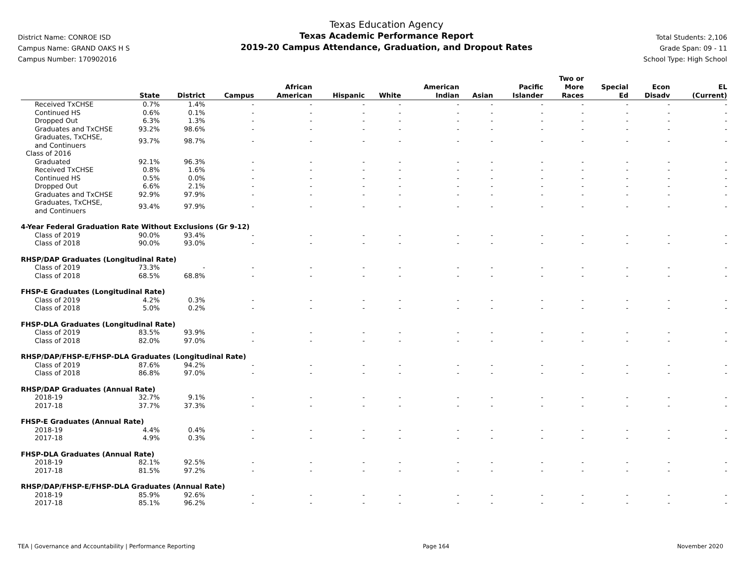District Name: CONROE ISD
Campus Name: GRAND OAKS H S
Campus Number: 170902016
Texas Education Agency
Texas Academic Performance Report
2019-20 Campus Attendance, Graduation, and Dropout Rates
Total Students: 2,106
Grade Span: 09 - 11
School Type: High School
| | State | District | Campus | African American | Hispanic | White | American Indian | Asian | Pacific Islander | Two or More Races | Special Ed | Econ Disadv | EL (Current) |
| --- | --- | --- | --- | --- | --- | --- | --- | --- | --- | --- | --- | --- | --- |
| Received TxCHSE | 0.7% | 1.4% | - | - | - | - | - | - | - | - | - | - | - |
| Continued HS | 0.6% | 0.1% | - | - | - | - | - | - | - | - | - | - | - |
| Dropped Out | 6.3% | 1.3% | - | - | - | - | - | - | - | - | - | - | - |
| Graduates and TxCHSE | 93.2% | 98.6% | - | - | - | - | - | - | - | - | - | - | - |
| Graduates, TxCHSE, and Continuers | 93.7% | 98.7% | - | - | - | - | - | - | - | - | - | - | - |
| Class of 2016 | | | | | | | | | | | | | |
| Graduated | 92.1% | 96.3% | - | - | - | - | - | - | - | - | - | - | - |
| Received TxCHSE | 0.8% | 1.6% | - | - | - | - | - | - | - | - | - | - | - |
| Continued HS | 0.5% | 0.0% | - | - | - | - | - | - | - | - | - | - | - |
| Dropped Out | 6.6% | 2.1% | - | - | - | - | - | - | - | - | - | - | - |
| Graduates and TxCHSE | 92.9% | 97.9% | - | - | - | - | - | - | - | - | - | - | - |
| Graduates, TxCHSE, and Continuers | 93.4% | 97.9% | - | - | - | - | - | - | - | - | - | - | - |
| 4-Year Federal Graduation Rate Without Exclusions (Gr 9-12) | | | | | | | | | | | | | |
| Class of 2019 | 90.0% | 93.4% | - | - | - | - | - | - | - | - | - | - | - |
| Class of 2018 | 90.0% | 93.0% | - | - | - | - | - | - | - | - | - | - | - |
| RHSP/DAP Graduates (Longitudinal Rate) | | | | | | | | | | | | | |
| Class of 2019 | 73.3% | - | - | - | - | - | - | - | - | - | - | - | - |
| Class of 2018 | 68.5% | 68.8% | - | - | - | - | - | - | - | - | - | - | - |
| FHSP-E Graduates (Longitudinal Rate) | | | | | | | | | | | | | |
| Class of 2019 | 4.2% | 0.3% | - | - | - | - | - | - | - | - | - | - | - |
| Class of 2018 | 5.0% | 0.2% | - | - | - | - | - | - | - | - | - | - | - |
| FHSP-DLA Graduates (Longitudinal Rate) | | | | | | | | | | | | | |
| Class of 2019 | 83.5% | 93.9% | - | - | - | - | - | - | - | - | - | - | - |
| Class of 2018 | 82.0% | 97.0% | - | - | - | - | - | - | - | - | - | - | - |
| RHSP/DAP/FHSP-E/FHSP-DLA Graduates (Longitudinal Rate) | | | | | | | | | | | | | |
| Class of 2019 | 87.6% | 94.2% | - | - | - | - | - | - | - | - | - | - | - |
| Class of 2018 | 86.8% | 97.0% | - | - | - | - | - | - | - | - | - | - | - |
| RHSP/DAP Graduates (Annual Rate) | | | | | | | | | | | | | |
| 2018-19 | 32.7% | 9.1% | - | - | - | - | - | - | - | - | - | - | - |
| 2017-18 | 37.7% | 37.3% | - | - | - | - | - | - | - | - | - | - | - |
| FHSP-E Graduates (Annual Rate) | | | | | | | | | | | | | |
| 2018-19 | 4.4% | 0.4% | - | - | - | - | - | - | - | - | - | - | - |
| 2017-18 | 4.9% | 0.3% | - | - | - | - | - | - | - | - | - | - | - |
| FHSP-DLA Graduates (Annual Rate) | | | | | | | | | | | | | |
| 2018-19 | 82.1% | 92.5% | - | - | - | - | - | - | - | - | - | - | - |
| 2017-18 | 81.5% | 97.2% | - | - | - | - | - | - | - | - | - | - | - |
| RHSP/DAP/FHSP-E/FHSP-DLA Graduates (Annual Rate) | | | | | | | | | | | | | |
| 2018-19 | 85.9% | 92.6% | - | - | - | - | - | - | - | - | - | - | - |
| 2017-18 | 85.1% | 96.2% | - | - | - | - | - | - | - | - | - | - | - |
TEA | Governance and Accountability | Performance Reporting Page 164 November 2020